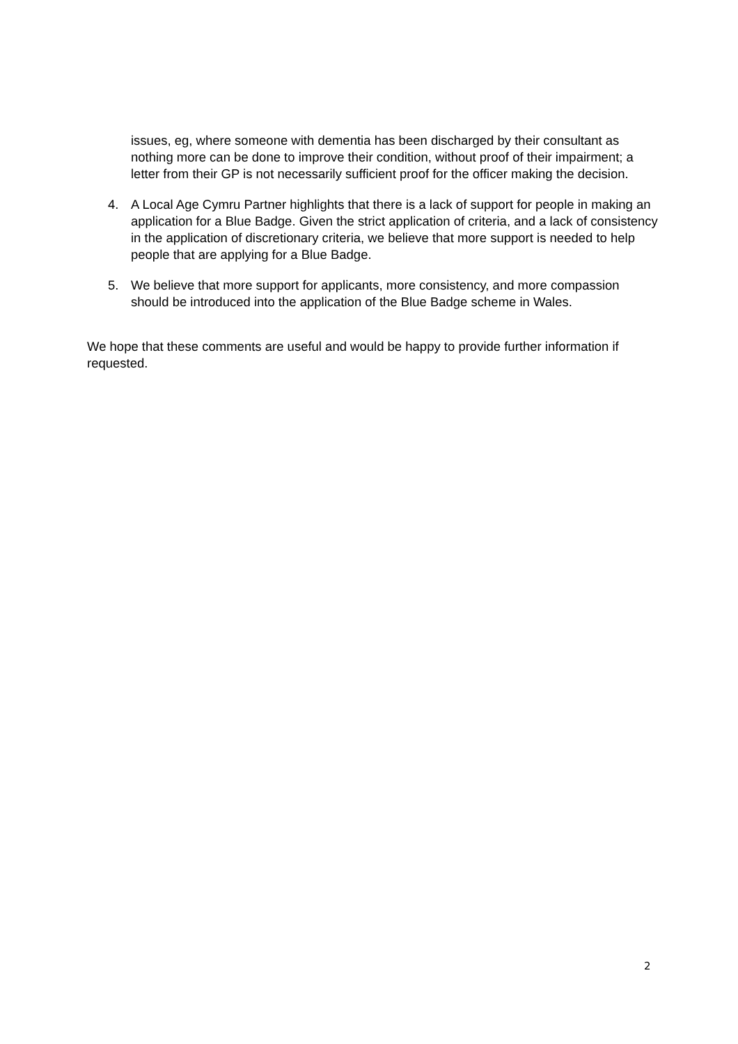issues, eg, where someone with dementia has been discharged by their consultant as nothing more can be done to improve their condition, without proof of their impairment; a letter from their GP is not necessarily sufficient proof for the officer making the decision.
4. A Local Age Cymru Partner highlights that there is a lack of support for people in making an application for a Blue Badge. Given the strict application of criteria, and a lack of consistency in the application of discretionary criteria, we believe that more support is needed to help people that are applying for a Blue Badge.
5. We believe that more support for applicants, more consistency, and more compassion should be introduced into the application of the Blue Badge scheme in Wales.
We hope that these comments are useful and would be happy to provide further information if requested.
2